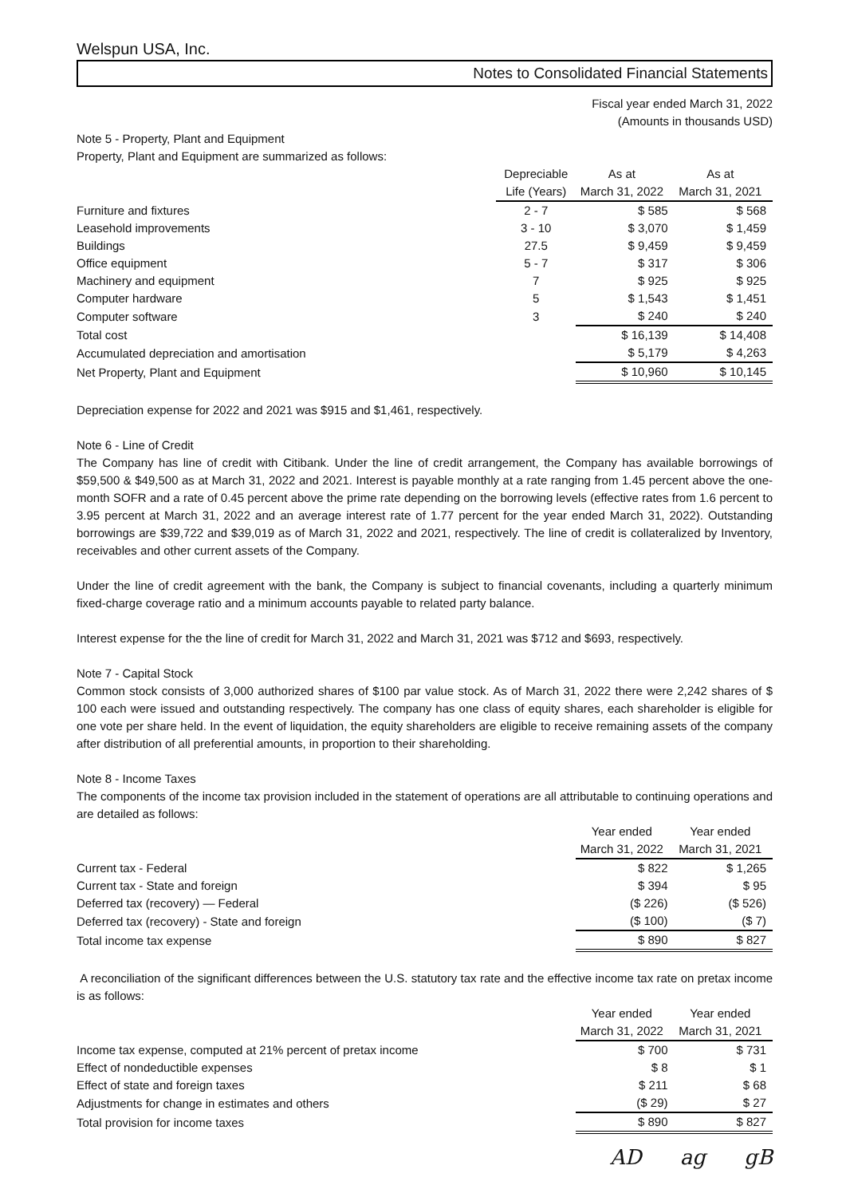Welspun USA, Inc.
Notes to Consolidated Financial Statements
Fiscal year ended March 31, 2022
(Amounts in thousands USD)
Note 5 - Property, Plant and Equipment
Property, Plant and Equipment are summarized as follows:
| | Depreciable Life (Years) | As at March 31, 2022 | As at March 31, 2021 |
| --- | --- | --- | --- |
| Furniture and fixtures | 2 - 7 | $ 585 | $ 568 |
| Leasehold improvements | 3 - 10 | $ 3,070 | $ 1,459 |
| Buildings | 27.5 | $ 9,459 | $ 9,459 |
| Office equipment | 5 - 7 | $ 317 | $ 306 |
| Machinery and equipment | 7 | $ 925 | $ 925 |
| Computer hardware | 5 | $ 1,543 | $ 1,451 |
| Computer software | 3 | $ 240 | $ 240 |
| Total cost | | $ 16,139 | $ 14,408 |
| Accumulated depreciation and amortisation | | $ 5,179 | $ 4,263 |
| Net Property, Plant and Equipment | | $ 10,960 | $ 10,145 |
Depreciation expense for 2022 and 2021 was $915 and $1,461, respectively.
Note 6 - Line of Credit
The Company has line of credit with Citibank. Under the line of credit arrangement, the Company has available borrowings of $59,500 & $49,500 as at March 31, 2022 and 2021. Interest is payable monthly at a rate ranging from 1.45 percent above the one-month SOFR and a rate of 0.45 percent above the prime rate depending on the borrowing levels (effective rates from 1.6 percent to 3.95 percent at March 31, 2022 and an average interest rate of 1.77 percent for the year ended March 31, 2022). Outstanding borrowings are $39,722 and $39,019 as of March 31, 2022 and 2021, respectively. The line of credit is collateralized by Inventory, receivables and other current assets of the Company.
Under the line of credit agreement with the bank, the Company is subject to financial covenants, including a quarterly minimum fixed-charge coverage ratio and a minimum accounts payable to related party balance.
Interest expense for the the line of credit for March 31, 2022 and March 31, 2021 was $712 and $693, respectively.
Note 7 - Capital Stock
Common stock consists of 3,000 authorized shares of $100 par value stock. As of March 31, 2022 there were 2,242 shares of $ 100 each were issued and outstanding respectively. The company has one class of equity shares, each shareholder is eligible for one vote per share held. In the event of liquidation, the equity shareholders are eligible to receive remaining assets of the company after distribution of all preferential amounts, in proportion to their shareholding.
Note 8 - Income Taxes
The components of the income tax provision included in the statement of operations are all attributable to continuing operations and are detailed as follows:
| | | Year ended March 31, 2022 | Year ended March 31, 2021 |
| --- | --- | --- | --- |
| Current tax - Federal | | $ 822 | $ 1,265 |
| Current tax - State and foreign | | $ 394 | $ 95 |
| Deferred tax (recovery) — Federal | | ($ 226) | ($ 526) |
| Deferred tax (recovery) - State and foreign | | ($ 100) | ($ 7) |
| Total income tax expense | | $ 890 | $ 827 |
A reconciliation of the significant differences between the U.S. statutory tax rate and the effective income tax rate on pretax income is as follows:
| | | Year ended March 31, 2022 | Year ended March 31, 2021 |
| --- | --- | --- | --- |
| Income tax expense, computed at 21% percent of pretax income | | $ 700 | $ 731 |
| Effect of nondeductible expenses | | $ 8 | $ 1 |
| Effect of state and foreign taxes | | $ 211 | $ 68 |
| Adjustments for change in estimates and others | | ($ 29) | $ 27 |
| Total provision for income taxes | | $ 890 | $ 827 |
AD ag gB